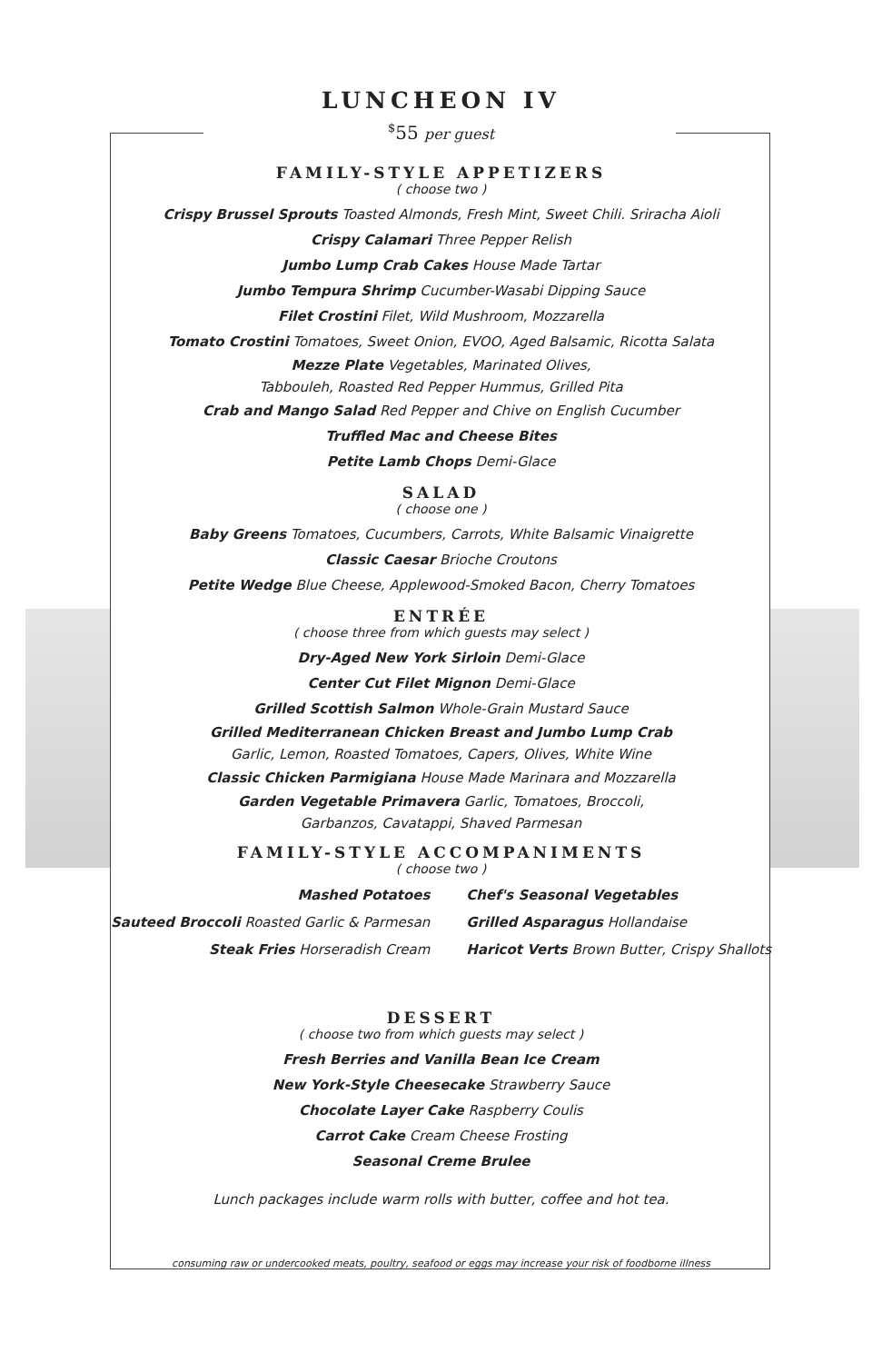LUNCHEON IV
<sup>$</sup>55 per guest
FAMILY-STYLE APPETIZERS
( choose two )
Crispy Brussel Sprouts Toasted Almonds, Fresh Mint, Sweet Chili. Sriracha Aioli
Crispy Calamari Three Pepper Relish
Jumbo Lump Crab Cakes House Made Tartar
Jumbo Tempura Shrimp Cucumber-Wasabi Dipping Sauce
Filet Crostini Filet, Wild Mushroom, Mozzarella
Tomato Crostini Tomatoes, Sweet Onion, EVOO, Aged Balsamic, Ricotta Salata
Mezze Plate Vegetables, Marinated Olives,
Tabbouleh, Roasted Red Pepper Hummus, Grilled Pita
Crab and Mango Salad Red Pepper and Chive on English Cucumber
Truffled Mac and Cheese Bites
Petite Lamb Chops Demi-Glace
SALAD
( choose one )
Baby Greens Tomatoes, Cucumbers, Carrots, White Balsamic Vinaigrette
Classic Caesar Brioche Croutons
Petite Wedge Blue Cheese, Applewood-Smoked Bacon, Cherry Tomatoes
ENTRÉE
( choose three from which guests may select )
Dry-Aged New York Sirloin Demi-Glace
Center Cut Filet Mignon Demi-Glace
Grilled Scottish Salmon Whole-Grain Mustard Sauce
Grilled Mediterranean Chicken Breast and Jumbo Lump Crab
Garlic, Lemon, Roasted Tomatoes, Capers, Olives, White Wine
Classic Chicken Parmigiana House Made Marinara and Mozzarella
Garden Vegetable Primavera Garlic, Tomatoes, Broccoli,
Garbanzos, Cavatappi, Shaved Parmesan
FAMILY-STYLE ACCOMPANIMENTS
( choose two )
Mashed Potatoes
Sauteed Broccoli Roasted Garlic & Parmesan
Steak Fries Horseradish Cream
Chef's Seasonal Vegetables
Grilled Asparagus Hollandaise
Haricot Verts Brown Butter, Crispy Shallots
DESSERT
( choose two from which guests may select )
Fresh Berries and Vanilla Bean Ice Cream
New York-Style Cheesecake Strawberry Sauce
Chocolate Layer Cake Raspberry Coulis
Carrot Cake Cream Cheese Frosting
Seasonal Creme Brulee
Lunch packages include warm rolls with butter, coffee and hot tea.
consuming raw or undercooked meats, poultry, seafood or eggs may increase your risk of foodborne illness